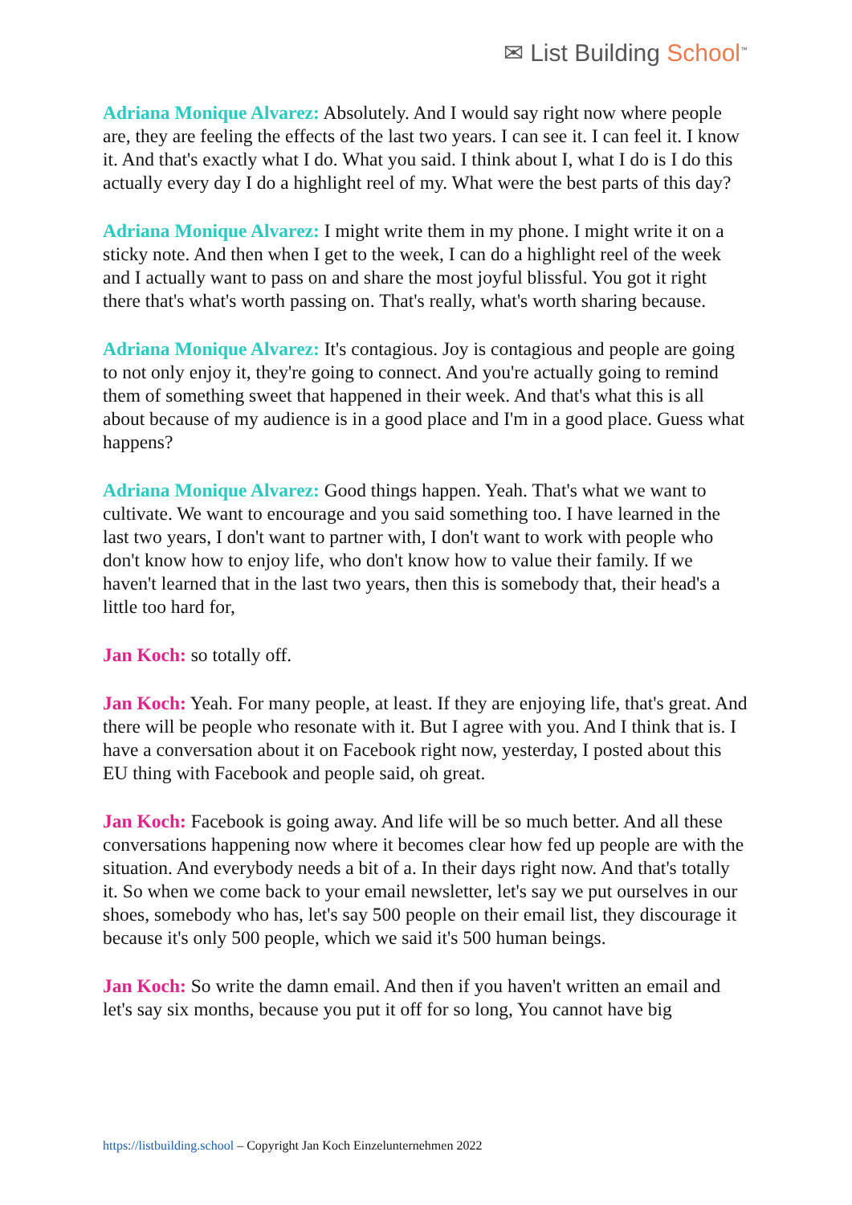✉ List Building School<sup>™</sup>
Adriana Monique Alvarez: Absolutely. And I would say right now where people are, they are feeling the effects of the last two years. I can see it. I can feel it. I know it. And that's exactly what I do. What you said. I think about I, what I do is I do this actually every day I do a highlight reel of my. What were the best parts of this day?
Adriana Monique Alvarez: I might write them in my phone. I might write it on a sticky note. And then when I get to the week, I can do a highlight reel of the week and I actually want to pass on and share the most joyful blissful. You got it right there that's what's worth passing on. That's really, what's worth sharing because.
Adriana Monique Alvarez: It's contagious. Joy is contagious and people are going to not only enjoy it, they're going to connect. And you're actually going to remind them of something sweet that happened in their week. And that's what this is all about because of my audience is in a good place and I'm in a good place. Guess what happens?
Adriana Monique Alvarez: Good things happen. Yeah. That's what we want to cultivate. We want to encourage and you said something too. I have learned in the last two years, I don't want to partner with, I don't want to work with people who don't know how to enjoy life, who don't know how to value their family. If we haven't learned that in the last two years, then this is somebody that, their head's a little too hard for,
Jan Koch: so totally off.
Jan Koch: Yeah. For many people, at least. If they are enjoying life, that's great. And there will be people who resonate with it. But I agree with you. And I think that is. I have a conversation about it on Facebook right now, yesterday, I posted about this EU thing with Facebook and people said, oh great.
Jan Koch: Facebook is going away. And life will be so much better. And all these conversations happening now where it becomes clear how fed up people are with the situation. And everybody needs a bit of a. In their days right now. And that's totally it. So when we come back to your email newsletter, let's say we put ourselves in our shoes, somebody who has, let's say 500 people on their email list, they discourage it because it's only 500 people, which we said it's 500 human beings.
Jan Koch: So write the damn email. And then if you haven't written an email and let's say six months, because you put it off for so long, You cannot have big
https://listbuilding.school – Copyright Jan Koch Einzelunternehmen 2022